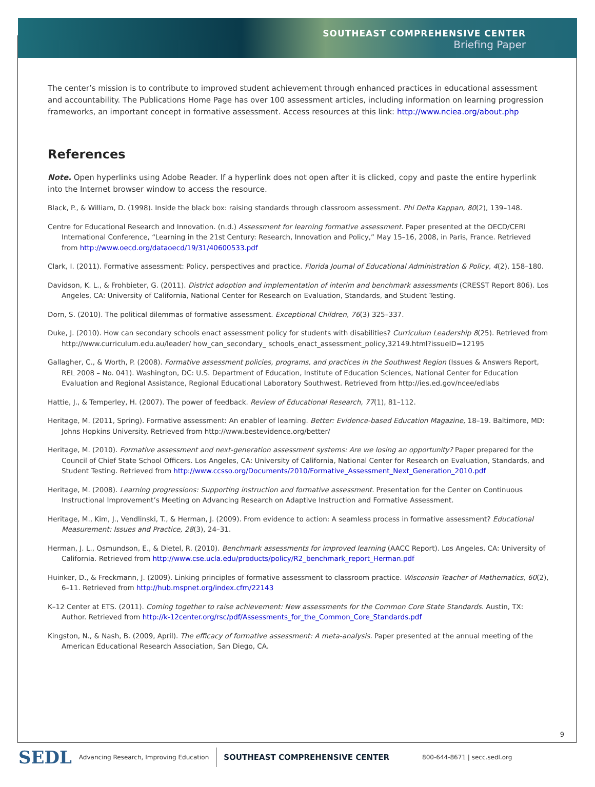SOUTHEAST COMPREHENSIVE CENTER
Briefing Paper
The center’s mission is to contribute to improved student achievement through enhanced practices in educational assessment and accountability. The Publications Home Page has over 100 assessment articles, including information on learning progression frameworks, an important concept in formative assessment. Access resources at this link: http://www.nciea.org/about.php
References
Note. Open hyperlinks using Adobe Reader. If a hyperlink does not open after it is clicked, copy and paste the entire hyperlink into the Internet browser window to access the resource.
Black, P., & William, D. (1998). Inside the black box: raising standards through classroom assessment. Phi Delta Kappan, 80(2), 139–148.
Centre for Educational Research and Innovation. (n.d.) Assessment for learning formative assessment. Paper presented at the OECD/CERI International Conference, “Learning in the 21st Century: Research, Innovation and Policy,” May 15–16, 2008, in Paris, France. Retrieved from http://www.oecd.org/dataoecd/19/31/40600533.pdf
Clark, I. (2011). Formative assessment: Policy, perspectives and practice. Florida Journal of Educational Administration & Policy, 4(2), 158–180.
Davidson, K. L., & Frohbieter, G. (2011). District adoption and implementation of interim and benchmark assessments (CRESST Report 806). Los Angeles, CA: University of California, National Center for Research on Evaluation, Standards, and Student Testing.
Dorn, S. (2010). The political dilemmas of formative assessment. Exceptional Children, 76(3) 325–337.
Duke, J. (2010). How can secondary schools enact assessment policy for students with disabilities? Curriculum Leadership 8(25). Retrieved from http://www.curriculum.edu.au/leader/ how_can_secondary_ schools_enact_assessment_policy,32149.html?issueID=12195
Gallagher, C., & Worth, P. (2008). Formative assessment policies, programs, and practices in the Southwest Region (Issues & Answers Report, REL 2008 – No. 041). Washington, DC: U.S. Department of Education, Institute of Education Sciences, National Center for Education Evaluation and Regional Assistance, Regional Educational Laboratory Southwest. Retrieved from http://ies.ed.gov/ncee/edlabs
Hattie, J., & Temperley, H. (2007). The power of feedback. Review of Educational Research, 77(1), 81–112.
Heritage, M. (2011, Spring). Formative assessment: An enabler of learning. Better: Evidence-based Education Magazine, 18–19. Baltimore, MD: Johns Hopkins University. Retrieved from http://www.bestevidence.org/better/
Heritage, M. (2010). Formative assessment and next-generation assessment systems: Are we losing an opportunity? Paper prepared for the Council of Chief State School Officers. Los Angeles, CA: University of California, National Center for Research on Evaluation, Standards, and Student Testing. Retrieved from http://www.ccsso.org/Documents/2010/Formative_Assessment_Next_Generation_2010.pdf
Heritage, M. (2008). Learning progressions: Supporting instruction and formative assessment. Presentation for the Center on Continuous Instructional Improvement’s Meeting on Advancing Research on Adaptive Instruction and Formative Assessment.
Heritage, M., Kim, J., Vendlinski, T., & Herman, J. (2009). From evidence to action: A seamless process in formative assessment? Educational Measurement: Issues and Practice, 28(3), 24–31.
Herman, J. L., Osmundson, E., & Dietel, R. (2010). Benchmark assessments for improved learning (AACC Report). Los Angeles, CA: University of California. Retrieved from http://www.cse.ucla.edu/products/policy/R2_benchmark_report_Herman.pdf
Huinker, D., & Freckmann, J. (2009). Linking principles of formative assessment to classroom practice. Wisconsin Teacher of Mathematics, 60(2), 6–11. Retrieved from http://hub.mspnet.org/index.cfm/22143
K–12 Center at ETS. (2011). Coming together to raise achievement: New assessments for the Common Core State Standards. Austin, TX: Author. Retrieved from http://k-12center.org/rsc/pdf/Assessments_for_the_Common_Core_Standards.pdf
Kingston, N., & Nash, B. (2009, April). The efficacy of formative assessment: A meta-analysis. Paper presented at the annual meeting of the American Educational Research Association, San Diego, CA.
9
SEDL Advancing Research, Improving Education SOUTHEAST COMPREHENSIVE CENTER 800-644-8671 | secc.sedl.org